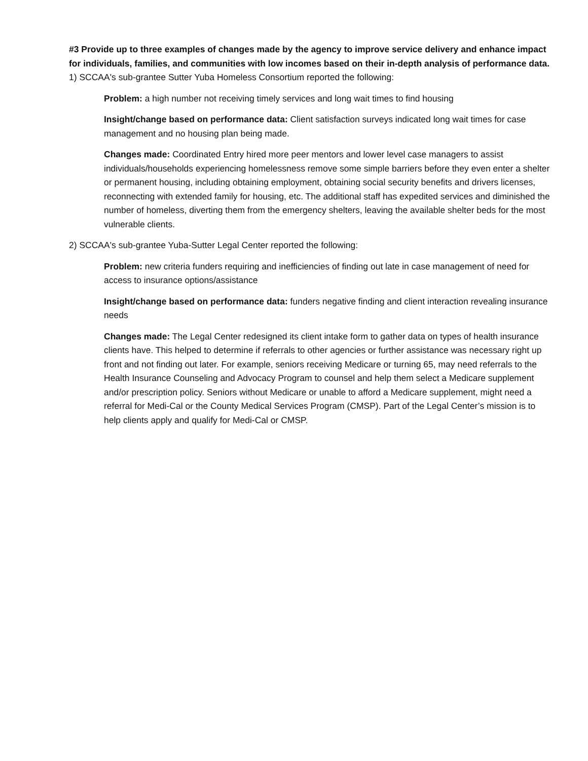#3 Provide up to three examples of changes made by the agency to improve service delivery and enhance impact for individuals, families, and communities with low incomes based on their in-depth analysis of performance data.
1) SCCAA's sub-grantee Sutter Yuba Homeless Consortium reported the following:
Problem: a high number not receiving timely services and long wait times to find housing
Insight/change based on performance data: Client satisfaction surveys indicated long wait times for case management and no housing plan being made.
Changes made: Coordinated Entry hired more peer mentors and lower level case managers to assist individuals/households experiencing homelessness remove some simple barriers before they even enter a shelter or permanent housing, including obtaining employment, obtaining social security benefits and drivers licenses, reconnecting with extended family for housing, etc. The additional staff has expedited services and diminished the number of homeless, diverting them from the emergency shelters, leaving the available shelter beds for the most vulnerable clients.
2) SCCAA's sub-grantee Yuba-Sutter Legal Center reported the following:
Problem: new criteria funders requiring and inefficiencies of finding out late in case management of need for access to insurance options/assistance
Insight/change based on performance data: funders negative finding and client interaction revealing insurance needs
Changes made: The Legal Center redesigned its client intake form to gather data on types of health insurance clients have. This helped to determine if referrals to other agencies or further assistance was necessary right up front and not finding out later. For example, seniors receiving Medicare or turning 65, may need referrals to the Health Insurance Counseling and Advocacy Program to counsel and help them select a Medicare supplement and/or prescription policy. Seniors without Medicare or unable to afford a Medicare supplement, might need a referral for Medi-Cal or the County Medical Services Program (CMSP). Part of the Legal Center’s mission is to help clients apply and qualify for Medi-Cal or CMSP.